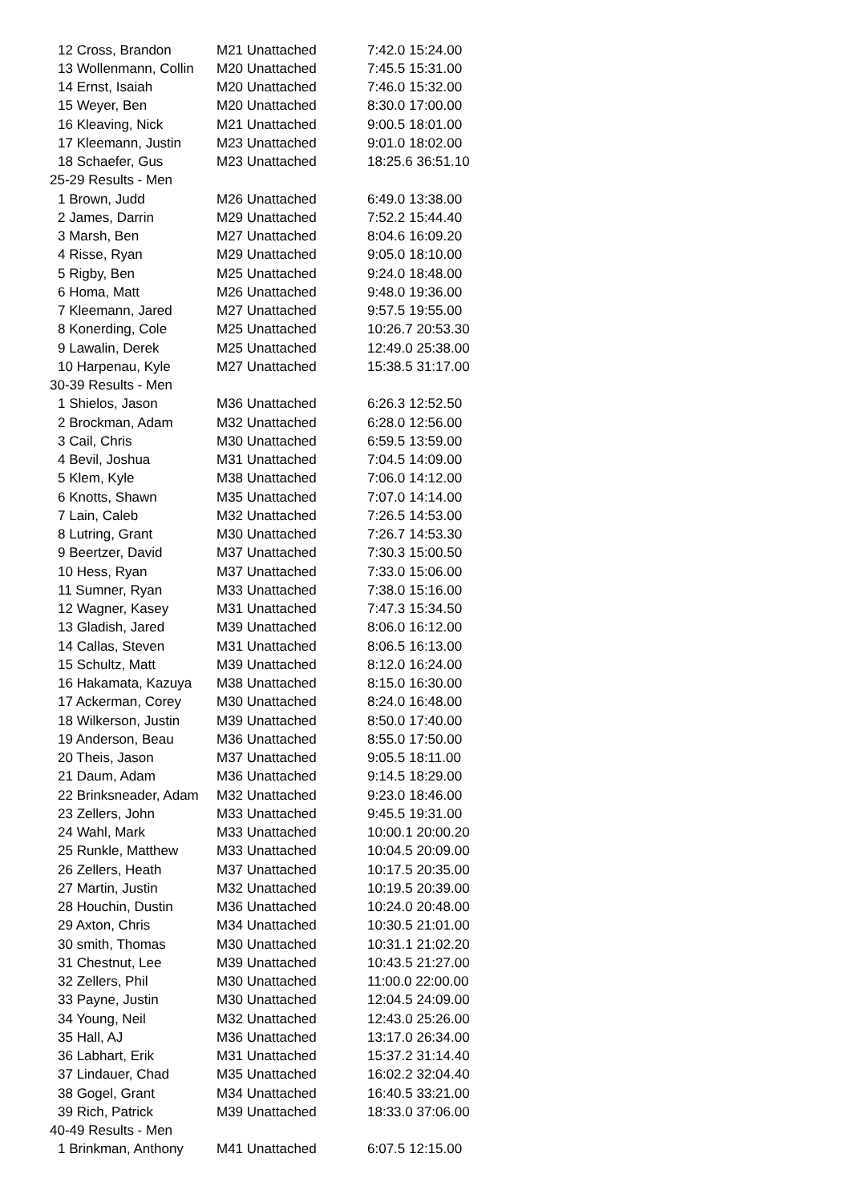| 12 Cross, Brandon | M21 Unattached | 7:42.0 15:24.00 |
| 13 Wollenmann, Collin | M20 Unattached | 7:45.5 15:31.00 |
| 14 Ernst, Isaiah | M20 Unattached | 7:46.0 15:32.00 |
| 15 Weyer, Ben | M20 Unattached | 8:30.0 17:00.00 |
| 16 Kleaving, Nick | M21 Unattached | 9:00.5 18:01.00 |
| 17 Kleemann, Justin | M23 Unattached | 9:01.0 18:02.00 |
| 18 Schaefer, Gus | M23 Unattached | 18:25.6 36:51.10 |
| 25-29 Results - Men | | |
| 1 Brown, Judd | M26 Unattached | 6:49.0 13:38.00 |
| 2 James, Darrin | M29 Unattached | 7:52.2 15:44.40 |
| 3 Marsh, Ben | M27 Unattached | 8:04.6 16:09.20 |
| 4 Risse, Ryan | M29 Unattached | 9:05.0 18:10.00 |
| 5 Rigby, Ben | M25 Unattached | 9:24.0 18:48.00 |
| 6 Homa, Matt | M26 Unattached | 9:48.0 19:36.00 |
| 7 Kleemann, Jared | M27 Unattached | 9:57.5 19:55.00 |
| 8 Konerding, Cole | M25 Unattached | 10:26.7 20:53.30 |
| 9 Lawalin, Derek | M25 Unattached | 12:49.0 25:38.00 |
| 10 Harpenau, Kyle | M27 Unattached | 15:38.5 31:17.00 |
| 30-39 Results - Men | | |
| 1 Shielos, Jason | M36 Unattached | 6:26.3 12:52.50 |
| 2 Brockman, Adam | M32 Unattached | 6:28.0 12:56.00 |
| 3 Cail, Chris | M30 Unattached | 6:59.5 13:59.00 |
| 4 Bevil, Joshua | M31 Unattached | 7:04.5 14:09.00 |
| 5 Klem, Kyle | M38 Unattached | 7:06.0 14:12.00 |
| 6 Knotts, Shawn | M35 Unattached | 7:07.0 14:14.00 |
| 7 Lain, Caleb | M32 Unattached | 7:26.5 14:53.00 |
| 8 Lutring, Grant | M30 Unattached | 7:26.7 14:53.30 |
| 9 Beertzer, David | M37 Unattached | 7:30.3 15:00.50 |
| 10 Hess, Ryan | M37 Unattached | 7:33.0 15:06.00 |
| 11 Sumner, Ryan | M33 Unattached | 7:38.0 15:16.00 |
| 12 Wagner, Kasey | M31 Unattached | 7:47.3 15:34.50 |
| 13 Gladish, Jared | M39 Unattached | 8:06.0 16:12.00 |
| 14 Callas, Steven | M31 Unattached | 8:06.5 16:13.00 |
| 15 Schultz, Matt | M39 Unattached | 8:12.0 16:24.00 |
| 16 Hakamata, Kazuya | M38 Unattached | 8:15.0 16:30.00 |
| 17 Ackerman, Corey | M30 Unattached | 8:24.0 16:48.00 |
| 18 Wilkerson, Justin | M39 Unattached | 8:50.0 17:40.00 |
| 19 Anderson, Beau | M36 Unattached | 8:55.0 17:50.00 |
| 20 Theis, Jason | M37 Unattached | 9:05.5 18:11.00 |
| 21 Daum, Adam | M36 Unattached | 9:14.5 18:29.00 |
| 22 Brinksneader, Adam | M32 Unattached | 9:23.0 18:46.00 |
| 23 Zellers, John | M33 Unattached | 9:45.5 19:31.00 |
| 24 Wahl, Mark | M33 Unattached | 10:00.1 20:00.20 |
| 25 Runkle, Matthew | M33 Unattached | 10:04.5 20:09.00 |
| 26 Zellers, Heath | M37 Unattached | 10:17.5 20:35.00 |
| 27 Martin, Justin | M32 Unattached | 10:19.5 20:39.00 |
| 28 Houchin, Dustin | M36 Unattached | 10:24.0 20:48.00 |
| 29 Axton, Chris | M34 Unattached | 10:30.5 21:01.00 |
| 30 smith, Thomas | M30 Unattached | 10:31.1 21:02.20 |
| 31 Chestnut, Lee | M39 Unattached | 10:43.5 21:27.00 |
| 32 Zellers, Phil | M30 Unattached | 11:00.0 22:00.00 |
| 33 Payne, Justin | M30 Unattached | 12:04.5 24:09.00 |
| 34 Young, Neil | M32 Unattached | 12:43.0 25:26.00 |
| 35 Hall, AJ | M36 Unattached | 13:17.0 26:34.00 |
| 36 Labhart, Erik | M31 Unattached | 15:37.2 31:14.40 |
| 37 Lindauer, Chad | M35 Unattached | 16:02.2 32:04.40 |
| 38 Gogel, Grant | M34 Unattached | 16:40.5 33:21.00 |
| 39 Rich, Patrick | M39 Unattached | 18:33.0 37:06.00 |
| 40-49 Results - Men | | |
| 1 Brinkman, Anthony | M41 Unattached | 6:07.5 12:15.00 |